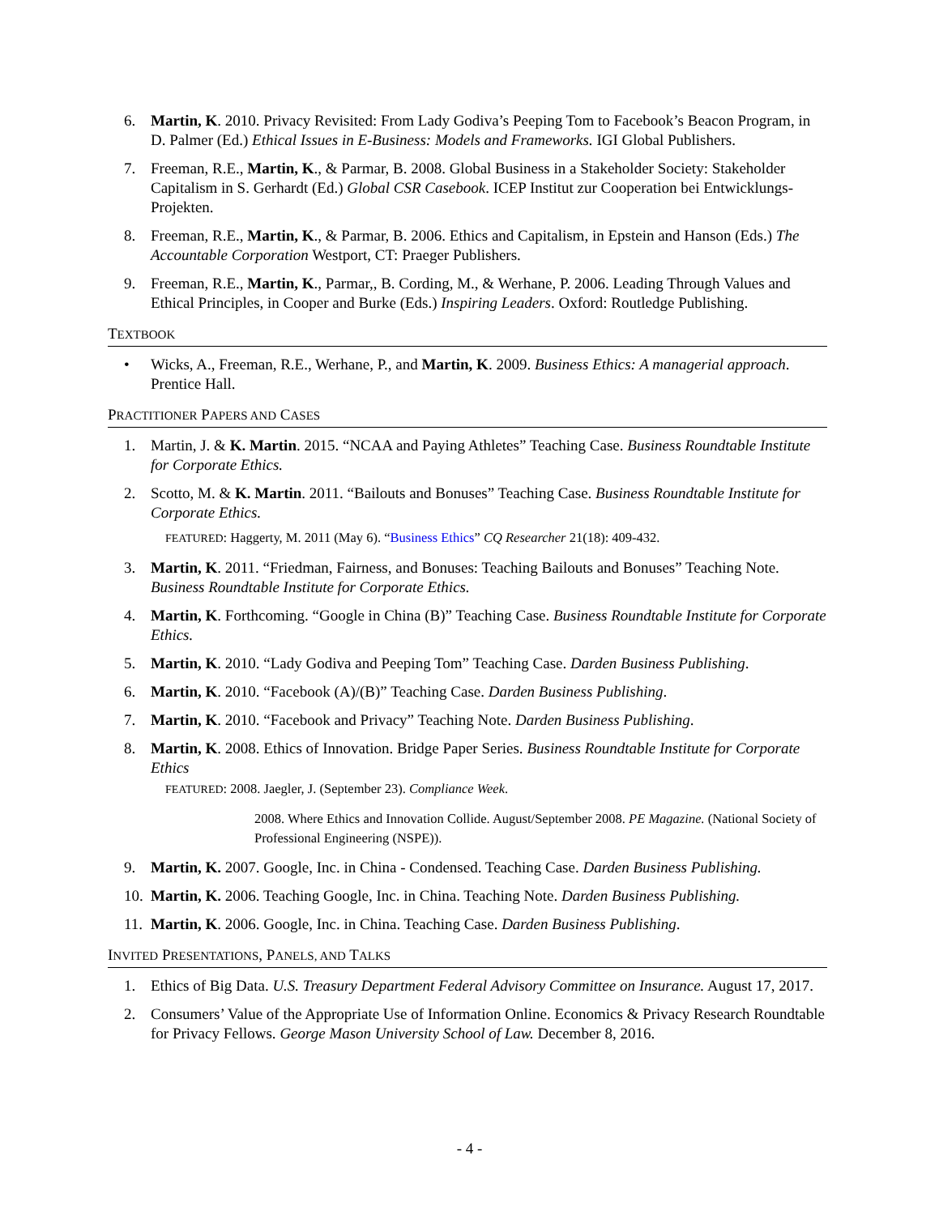6. Martin, K. 2010. Privacy Revisited: From Lady Godiva’s Peeping Tom to Facebook’s Beacon Program, in D. Palmer (Ed.) Ethical Issues in E-Business: Models and Frameworks. IGI Global Publishers.
7. Freeman, R.E., Martin, K., & Parmar, B. 2008. Global Business in a Stakeholder Society: Stakeholder Capitalism in S. Gerhardt (Ed.) Global CSR Casebook. ICEP Institut zur Cooperation bei Entwicklungs-Projekten.
8. Freeman, R.E., Martin, K., & Parmar, B. 2006. Ethics and Capitalism, in Epstein and Hanson (Eds.) The Accountable Corporation Westport, CT: Praeger Publishers.
9. Freeman, R.E., Martin, K., Parmar,, B. Cording, M., & Werhane, P. 2006. Leading Through Values and Ethical Principles, in Cooper and Burke (Eds.) Inspiring Leaders. Oxford: Routledge Publishing.
TEXTBOOK
• Wicks, A., Freeman, R.E., Werhane, P., and Martin, K. 2009. Business Ethics: A managerial approach. Prentice Hall.
PRACTITIONER PAPERS AND CASES
1. Martin, J. & K. Martin. 2015. “NCAA and Paying Athletes” Teaching Case. Business Roundtable Institute for Corporate Ethics.
2. Scotto, M. & K. Martin. 2011. “Bailouts and Bonuses” Teaching Case. Business Roundtable Institute for Corporate Ethics.
FEATURED: Haggerty, M. 2011 (May 6). “Business Ethics” CQ Researcher 21(18): 409-432.
3. Martin, K. 2011. “Friedman, Fairness, and Bonuses: Teaching Bailouts and Bonuses” Teaching Note. Business Roundtable Institute for Corporate Ethics.
4. Martin, K. Forthcoming. “Google in China (B)” Teaching Case. Business Roundtable Institute for Corporate Ethics.
5. Martin, K. 2010. “Lady Godiva and Peeping Tom” Teaching Case. Darden Business Publishing.
6. Martin, K. 2010. “Facebook (A)/(B)” Teaching Case. Darden Business Publishing.
7. Martin, K. 2010. “Facebook and Privacy” Teaching Note. Darden Business Publishing.
8. Martin, K. 2008. Ethics of Innovation. Bridge Paper Series. Business Roundtable Institute for Corporate Ethics
FEATURED: 2008. Jaegler, J. (September 23). Compliance Week.
2008. Where Ethics and Innovation Collide. August/September 2008. PE Magazine. (National Society of Professional Engineering (NSPE)).
9. Martin, K. 2007. Google, Inc. in China - Condensed. Teaching Case. Darden Business Publishing.
10. Martin, K. 2006. Teaching Google, Inc. in China. Teaching Note. Darden Business Publishing.
11. Martin, K. 2006. Google, Inc. in China. Teaching Case. Darden Business Publishing.
INVITED PRESENTATIONS, PANELS, AND TALKS
1. Ethics of Big Data. U.S. Treasury Department Federal Advisory Committee on Insurance. August 17, 2017.
2. Consumers’ Value of the Appropriate Use of Information Online. Economics & Privacy Research Roundtable for Privacy Fellows. George Mason University School of Law. December 8, 2016.
- 4 -